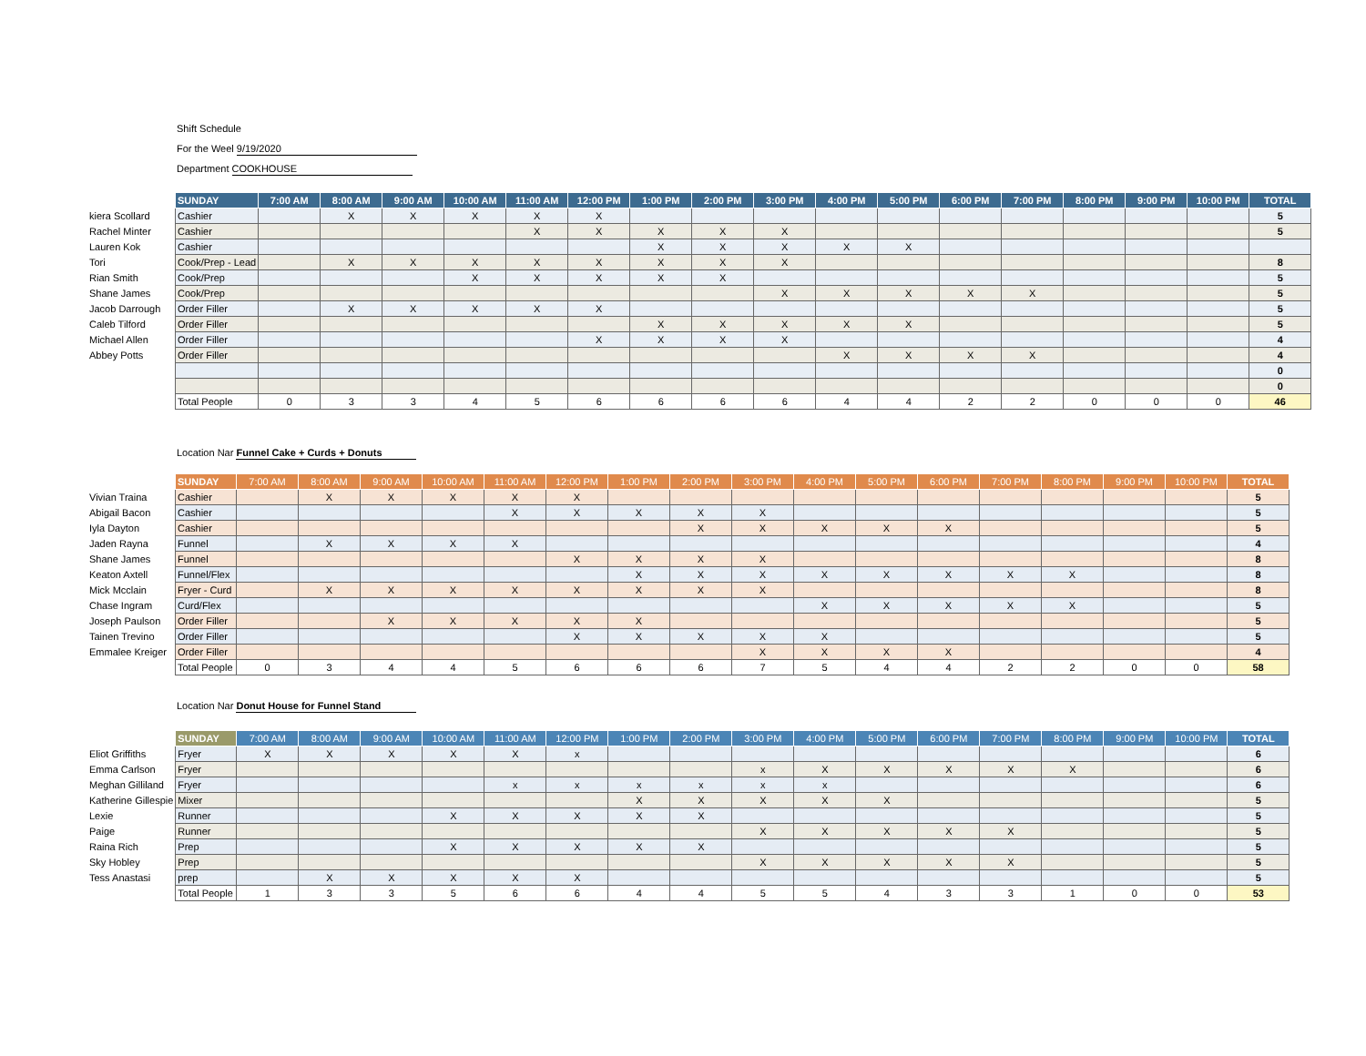Shift Schedule
For the Weel 9/19/2020
Department COOKHOUSE
| | SUNDAY | 7:00 AM | 8:00 AM | 9:00 AM | 10:00 AM | 11:00 AM | 12:00 PM | 1:00 PM | 2:00 PM | 3:00 PM | 4:00 PM | 5:00 PM | 6:00 PM | 7:00 PM | 8:00 PM | 9:00 PM | 10:00 PM | TOTAL |
| kiera Scollard | Cashier | | X | X | X | X | X | | | | | | | | | | | 5 |
| Rachel Minter | Cashier | | | | | X | X | X | X | X | | | | | | | | 5 |
| Lauren Kok | Cashier | | | | | | | X | X | X | X | X | | | | | | |
| Tori | Cook/Prep - Lead | | X | X | X | X | X | X | X | X | | | | | | | | 8 |
| Rian Smith | Cook/Prep | | | | X | X | X | X | X | | | | | | | | | 5 |
| Shane James | Cook/Prep | | | | | | | | | X | X | X | X | X | | | | 5 |
| Jacob Darrough | Order Filler | | X | X | X | X | X | | | | | | | | | | | 5 |
| Caleb Tilford | Order Filler | | | | | | | X | X | X | X | X | | | | | | 5 |
| Michael Allen | Order Filler | | | | | | X | X | X | X | | | | | | | | 4 |
| Abbey Potts | Order Filler | | | | | | | | | | X | X | X | X | | | | 4 |
| | | | | | | | | | | | | | | | | | | 0 |
| | | | | | | | | | | | | | | | | | | 0 |
| | Total People | 0 | 3 | 3 | 4 | 5 | 6 | 6 | 6 | 6 | 4 | 4 | 2 | 2 | 0 | 0 | 0 | 46 |
Location Nar Funnel Cake + Curds + Donuts
| | SUNDAY | 7:00 AM | 8:00 AM | 9:00 AM | 10:00 AM | 11:00 AM | 12:00 PM | 1:00 PM | 2:00 PM | 3:00 PM | 4:00 PM | 5:00 PM | 6:00 PM | 7:00 PM | 8:00 PM | 9:00 PM | 10:00 PM | TOTAL |
| Vivian Traina | Cashier | | X | X | X | X | X | | | | | | | | | | | 5 |
| Abigail Bacon | Cashier | | | | | X | X | X | X | X | | | | | | | | 5 |
| Iyla Dayton | Cashier | | | | | | | | X | X | X | X | X | | | | | 5 |
| Jaden Rayna | Funnel | | X | X | X | X | | | | | | | | | | | | 4 |
| Shane James | Funnel | | | | | | X | X | X | X | | | | | | | | 8 |
| Keaton Axtell | Funnel/Flex | | | | | | | X | X | X | X | X | X | X | X | | | 8 |
| Mick Mcclain | Fryer - Curd | | X | X | X | X | X | X | X | X | | | | | | | | 8 |
| Chase Ingram | Curd/Flex | | | | | | | | | | X | X | X | X | X | | | 5 |
| Joseph Paulson | Order Filler | | | X | X | X | X | X | | | | | | | | | | 5 |
| Tainen Trevino | Order Filler | | | | | | X | X | X | X | X | | | | | | | 5 |
| Emmalee Kreiger | Order Filler | | | | | | | | | X | X | X | X | | | | | 4 |
| | Total People | 0 | 3 | 4 | 4 | 5 | 6 | 6 | 6 | 7 | 5 | 4 | 4 | 2 | 2 | 0 | 0 | 58 |
Location Nar Donut House for Funnel Stand
| | SUNDAY | 7:00 AM | 8:00 AM | 9:00 AM | 10:00 AM | 11:00 AM | 12:00 PM | 1:00 PM | 2:00 PM | 3:00 PM | 4:00 PM | 5:00 PM | 6:00 PM | 7:00 PM | 8:00 PM | 9:00 PM | 10:00 PM | TOTAL |
| Eliot Griffiths | Fryer | X | X | X | X | X | x | | | | | | | | | | | 6 |
| Emma Carlson | Fryer | | | | | | | | | x | X | X | X | X | X | | | 6 |
| Meghan Gilliland | Fryer | | | | | x | x | x | x | x | x | | | | | | | 6 |
| Katherine Gillespie | Mixer | | | | | | | X | X | X | X | X | | | | | | 5 |
| Lexie | Runner | | | | X | X | X | X | X | | | | | | | | | 5 |
| Paige | Runner | | | | | | | | | X | X | X | X | X | | | | 5 |
| Raina Rich | Prep | | | | X | X | X | X | X | | | | | | | | | 5 |
| Sky Hobley | Prep | | | | | | | | | X | X | X | X | X | | | | 5 |
| Tess Anastasi | prep | | X | X | X | X | X | | | | | | | | | | | 5 |
| | Total People | 1 | 3 | 3 | 5 | 6 | 6 | 4 | 4 | 5 | 5 | 4 | 3 | 3 | 1 | 0 | 0 | 53 |